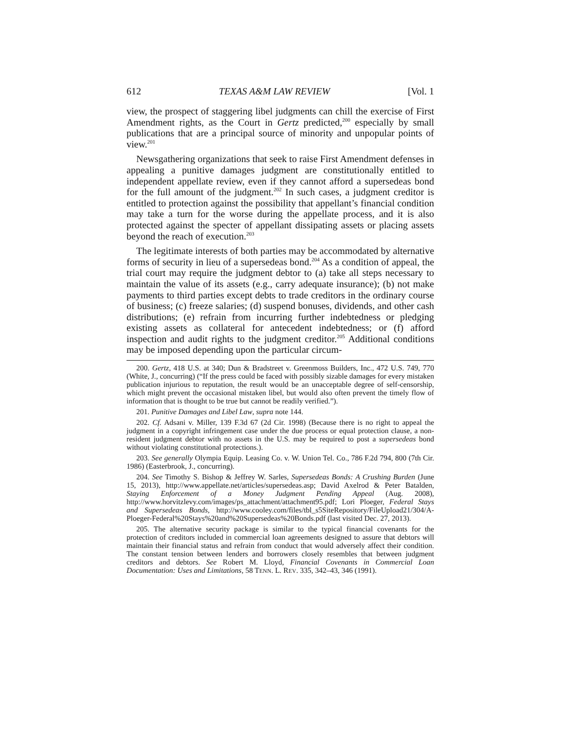612 TEXAS A&M LAW REVIEW [Vol. 1
view, the prospect of staggering libel judgments can chill the exercise of First Amendment rights, as the Court in Gertz predicted,<sup>200</sup> especially by small publications that are a principal source of minority and unpopular points of view.<sup>201</sup>
Newsgathering organizations that seek to raise First Amendment defenses in appealing a punitive damages judgment are constitutionally entitled to independent appellate review, even if they cannot afford a supersedeas bond for the full amount of the judgment.<sup>202</sup> In such cases, a judgment creditor is entitled to protection against the possibility that appellant’s financial condition may take a turn for the worse during the appellate process, and it is also protected against the specter of appellant dissipating assets or placing assets beyond the reach of execution.<sup>203</sup>
The legitimate interests of both parties may be accommodated by alternative forms of security in lieu of a supersedeas bond.<sup>204</sup> As a condition of appeal, the trial court may require the judgment debtor to (a) take all steps necessary to maintain the value of its assets (e.g., carry adequate insurance); (b) not make payments to third parties except debts to trade creditors in the ordinary course of business; (c) freeze salaries; (d) suspend bonuses, dividends, and other cash distributions; (e) refrain from incurring further indebtedness or pledging existing assets as collateral for antecedent indebtedness; or (f) afford inspection and audit rights to the judgment creditor.<sup>205</sup> Additional conditions may be imposed depending upon the particular circum-
200. Gertz, 418 U.S. at 340; Dun & Bradstreet v. Greenmoss Builders, Inc., 472 U.S. 749, 770 (White, J., concurring) (“If the press could be faced with possibly sizable damages for every mistaken publication injurious to reputation, the result would be an unacceptable degree of self-censorship, which might prevent the occasional mistaken libel, but would also often prevent the timely flow of information that is thought to be true but cannot be readily verified.”).
201. Punitive Damages and Libel Law, supra note 144.
202. Cf. Adsani v. Miller, 139 F.3d 67 (2d Cir. 1998) (Because there is no right to appeal the judgment in a copyright infringement case under the due process or equal protection clause, a non-resident judgment debtor with no assets in the U.S. may be required to post a supersedeas bond without violating constitutional protections.).
203. See generally Olympia Equip. Leasing Co. v. W. Union Tel. Co., 786 F.2d 794, 800 (7th Cir. 1986) (Easterbrook, J., concurring).
204. See Timothy S. Bishop & Jeffrey W. Sarles, Supersedeas Bonds: A Crushing Burden (June 15, 2013), http://www.appellate.net/articles/supersedeas.asp; David Axelrod & Peter Batalden, Staying Enforcement of a Money Judgment Pending Appeal (Aug. 2008), http://www.horvitzlevy.com/images/ps_attachment/attachment95.pdf; Lori Ploeger, Federal Stays and Supersedeas Bonds, http://www.cooley.com/files/tbl_s5SiteRepository/FileUpload21/304/A-Ploeger-Federal%20Stays%20and%20Supersedeas%20Bonds.pdf (last visited Dec. 27, 2013).
205. The alternative security package is similar to the typical financial covenants for the protection of creditors included in commercial loan agreements designed to assure that debtors will maintain their financial status and refrain from conduct that would adversely affect their condition. The constant tension between lenders and borrowers closely resembles that between judgment creditors and debtors. See Robert M. Lloyd, Financial Covenants in Commercial Loan Documentation: Uses and Limitations, 58 TENN. L. REV. 335, 342–43, 346 (1991).